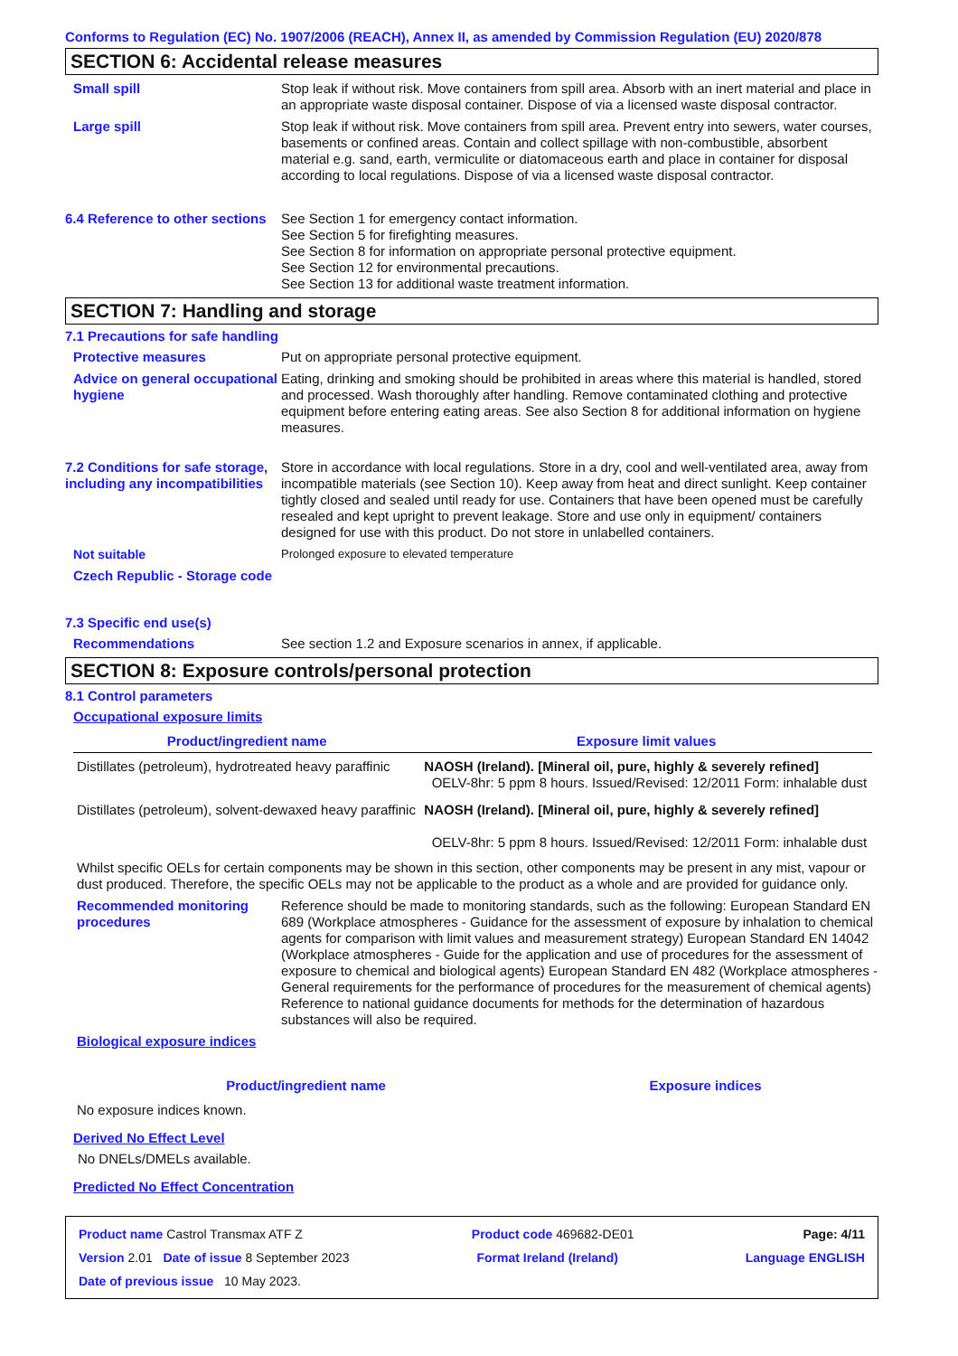Conforms to Regulation (EC) No. 1907/2006 (REACH), Annex II, as amended by Commission Regulation (EU) 2020/878
SECTION 6: Accidental release measures
Small spill Stop leak if without risk. Move containers from spill area. Absorb with an inert material and place in an appropriate waste disposal container. Dispose of via a licensed waste disposal contractor.
Large spill Stop leak if without risk. Move containers from spill area. Prevent entry into sewers, water courses, basements or confined areas. Contain and collect spillage with non-combustible, absorbent material e.g. sand, earth, vermiculite or diatomaceous earth and place in container for disposal according to local regulations. Dispose of via a licensed waste disposal contractor.
6.4 Reference to other sections
See Section 1 for emergency contact information.
See Section 5 for firefighting measures.
See Section 8 for information on appropriate personal protective equipment.
See Section 12 for environmental precautions.
See Section 13 for additional waste treatment information.
SECTION 7: Handling and storage
7.1 Precautions for safe handling
Protective measures Put on appropriate personal protective equipment.
Advice on general occupational hygiene
Eating, drinking and smoking should be prohibited in areas where this material is handled, stored and processed. Wash thoroughly after handling. Remove contaminated clothing and protective equipment before entering eating areas. See also Section 8 for additional information on hygiene measures.
7.2 Conditions for safe storage, including any incompatibilities
Store in accordance with local regulations. Store in a dry, cool and well-ventilated area, away from incompatible materials (see Section 10). Keep away from heat and direct sunlight. Keep container tightly closed and sealed until ready for use. Containers that have been opened must be carefully resealed and kept upright to prevent leakage. Store and use only in equipment/ containers designed for use with this product. Do not store in unlabelled containers.
Not suitable Prolonged exposure to elevated temperature
Czech Republic - Storage code
7.3 Specific end use(s)
Recommendations See section 1.2 and Exposure scenarios in annex, if applicable.
SECTION 8: Exposure controls/personal protection
8.1 Control parameters
Occupational exposure limits
| Product/ingredient name | Exposure limit values |
| --- | --- |
| Distillates (petroleum), hydrotreated heavy paraffinic | NAOSH (Ireland). [Mineral oil, pure, highly & severely refined] OELV-8hr: 5 ppm 8 hours. Issued/Revised: 12/2011 Form: inhalable dust |
| Distillates (petroleum), solvent-dewaxed heavy paraffinic | NAOSH (Ireland). [Mineral oil, pure, highly & severely refined] OELV-8hr: 5 ppm 8 hours. Issued/Revised: 12/2011 Form: inhalable dust |
Whilst specific OELs for certain components may be shown in this section, other components may be present in any mist, vapour or dust produced. Therefore, the specific OELs may not be applicable to the product as a whole and are provided for guidance only.
Recommended monitoring procedures
Reference should be made to monitoring standards, such as the following: European Standard EN 689 (Workplace atmospheres - Guidance for the assessment of exposure by inhalation to chemical agents for comparison with limit values and measurement strategy) European Standard EN 14042 (Workplace atmospheres - Guide for the application and use of procedures for the assessment of exposure to chemical and biological agents) European Standard EN 482 (Workplace atmospheres - General requirements for the performance of procedures for the measurement of chemical agents) Reference to national guidance documents for methods for the determination of hazardous substances will also be required.
Biological exposure indices
| Product/ingredient name | Exposure indices |
| --- | --- |
No exposure indices known.
Derived No Effect Level
No DNELs/DMELs available.
Predicted No Effect Concentration
Product name Castrol Transmax ATF Z Product code 469682-DE01 Page: 4/11
Version 2.01 Date of issue 8 September 2023 Format Ireland (Ireland) Language ENGLISH
Date of previous issue 10 May 2023.